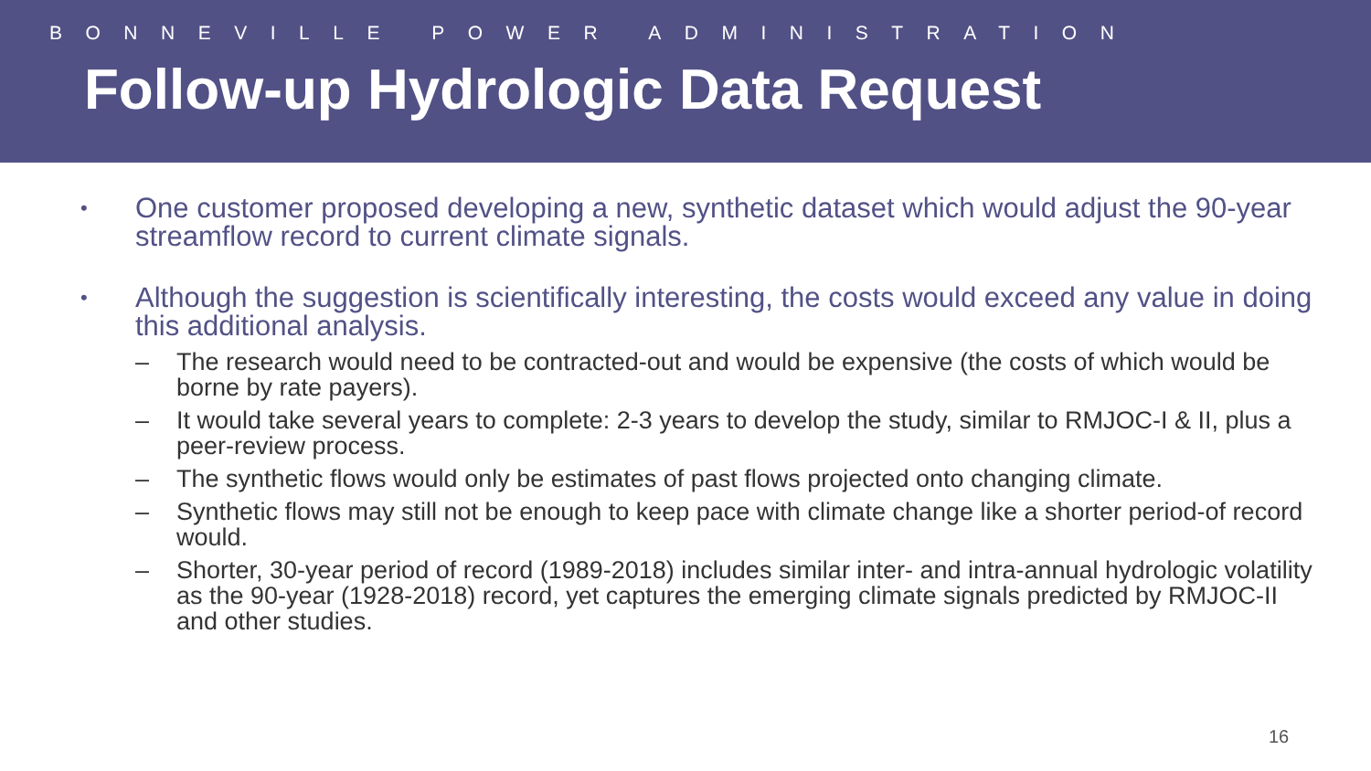BONNEVILLE POWER ADMINISTRATION
Follow-up Hydrologic Data Request
•
One customer proposed developing a new, synthetic dataset which would adjust the 90-year streamflow record to current climate signals.
•
Although the suggestion is scientifically interesting, the costs would exceed any value in doing this additional analysis.
– The research would need to be contracted-out and would be expensive (the costs of which would be borne by rate payers).
– It would take several years to complete: 2-3 years to develop the study, similar to RMJOC-I & II, plus a peer-review process.
– The synthetic flows would only be estimates of past flows projected onto changing climate.
– Synthetic flows may still not be enough to keep pace with climate change like a shorter period-of record would.
– Shorter, 30-year period of record (1989-2018) includes similar inter- and intra-annual hydrologic volatility as the 90-year (1928-2018) record, yet captures the emerging climate signals predicted by RMJOC-II and other studies.
16